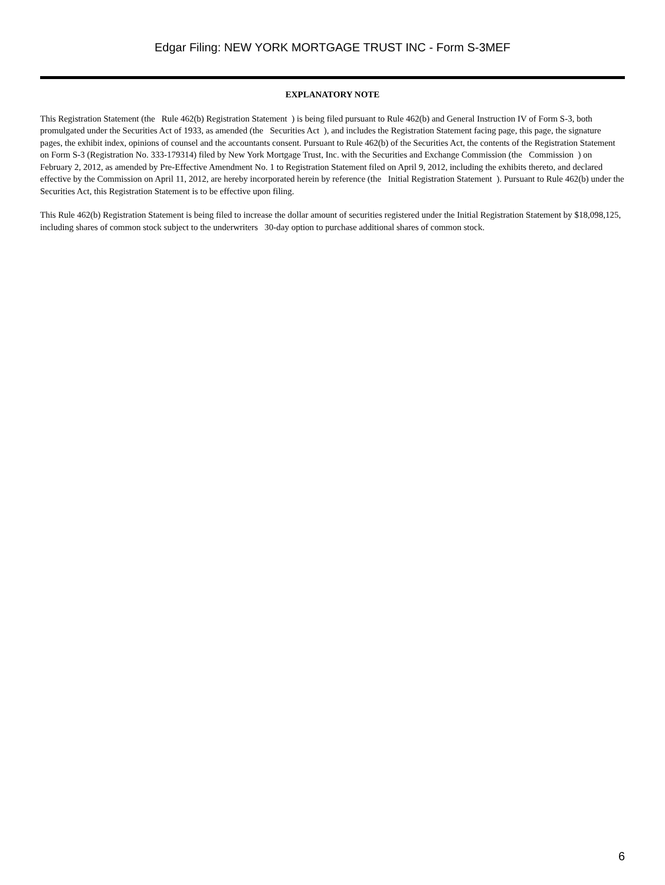Edgar Filing: NEW YORK MORTGAGE TRUST INC - Form S-3MEF
EXPLANATORY NOTE
This Registration Statement (the Rule 462(b) Registration Statement ) is being filed pursuant to Rule 462(b) and General Instruction IV of Form S-3, both promulgated under the Securities Act of 1933, as amended (the Securities Act ), and includes the Registration Statement facing page, this page, the signature pages, the exhibit index, opinions of counsel and the accountants consent. Pursuant to Rule 462(b) of the Securities Act, the contents of the Registration Statement on Form S-3 (Registration No. 333-179314) filed by New York Mortgage Trust, Inc. with the Securities and Exchange Commission (the Commission ) on February 2, 2012, as amended by Pre-Effective Amendment No. 1 to Registration Statement filed on April 9, 2012, including the exhibits thereto, and declared effective by the Commission on April 11, 2012, are hereby incorporated herein by reference (the Initial Registration Statement ). Pursuant to Rule 462(b) under the Securities Act, this Registration Statement is to be effective upon filing.
This Rule 462(b) Registration Statement is being filed to increase the dollar amount of securities registered under the Initial Registration Statement by $18,098,125, including shares of common stock subject to the underwriters 30-day option to purchase additional shares of common stock.
6